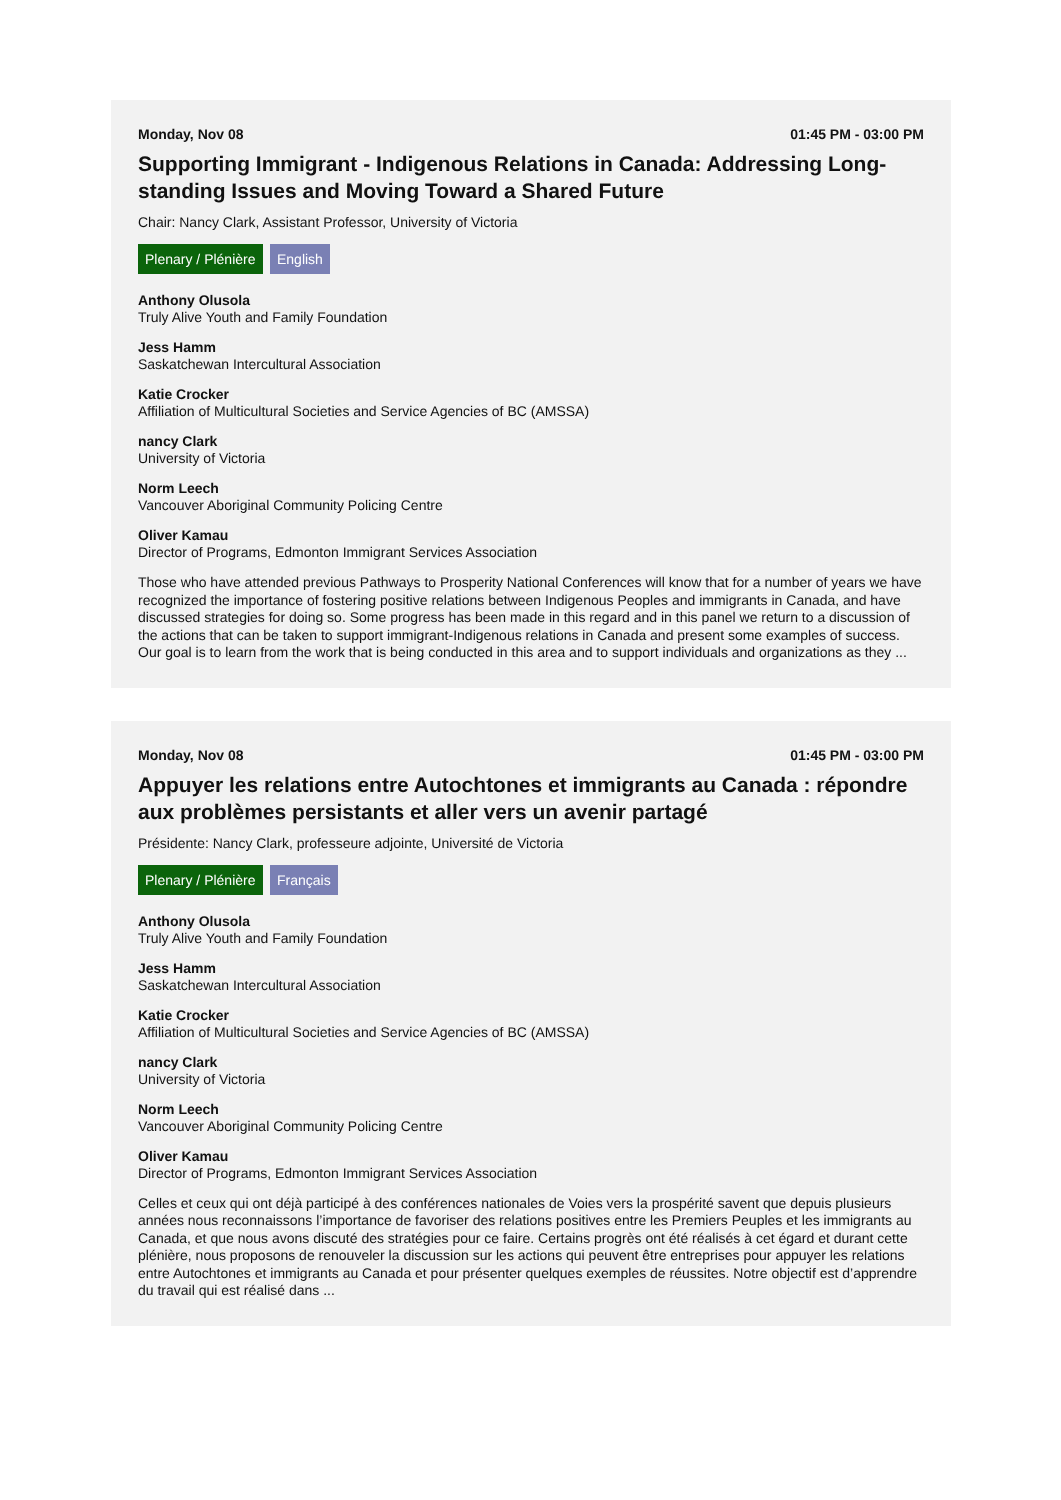Monday, Nov 08 01:45 PM - 03:00 PM
Supporting Immigrant - Indigenous Relations in Canada: Addressing Long-standing Issues and Moving Toward a Shared Future
Chair: Nancy Clark, Assistant Professor, University of Victoria
Plenary / Plénière English
Anthony Olusola
Truly Alive Youth and Family Foundation
Jess Hamm
Saskatchewan Intercultural Association
Katie Crocker
Affiliation of Multicultural Societies and Service Agencies of BC (AMSSA)
nancy Clark
University of Victoria
Norm Leech
Vancouver Aboriginal Community Policing Centre
Oliver Kamau
Director of Programs, Edmonton Immigrant Services Association
Those who have attended previous Pathways to Prosperity National Conferences will know that for a number of years we have recognized the importance of fostering positive relations between Indigenous Peoples and immigrants in Canada, and have discussed strategies for doing so. Some progress has been made in this regard and in this panel we return to a discussion of the actions that can be taken to support immigrant-Indigenous relations in Canada and present some examples of success. Our goal is to learn from the work that is being conducted in this area and to support individuals and organizations as they ...
Monday, Nov 08 01:45 PM - 03:00 PM
Appuyer les relations entre Autochtones et immigrants au Canada : répondre aux problèmes persistants et aller vers un avenir partagé
Présidente: Nancy Clark, professeure adjointe, Université de Victoria
Plenary / Plénière Français
Anthony Olusola
Truly Alive Youth and Family Foundation
Jess Hamm
Saskatchewan Intercultural Association
Katie Crocker
Affiliation of Multicultural Societies and Service Agencies of BC (AMSSA)
nancy Clark
University of Victoria
Norm Leech
Vancouver Aboriginal Community Policing Centre
Oliver Kamau
Director of Programs, Edmonton Immigrant Services Association
Celles et ceux qui ont déjà participé à des conférences nationales de Voies vers la prospérité savent que depuis plusieurs années nous reconnaissons l’importance de favoriser des relations positives entre les Premiers Peuples et les immigrants au Canada, et que nous avons discuté des stratégies pour ce faire. Certains progrès ont été réalisés à cet égard et durant cette plénière, nous proposons de renouveler la discussion sur les actions qui peuvent être entreprises pour appuyer les relations entre Autochtones et immigrants au Canada et pour présenter quelques exemples de réussites. Notre objectif est d’apprendre du travail qui est réalisé dans ...